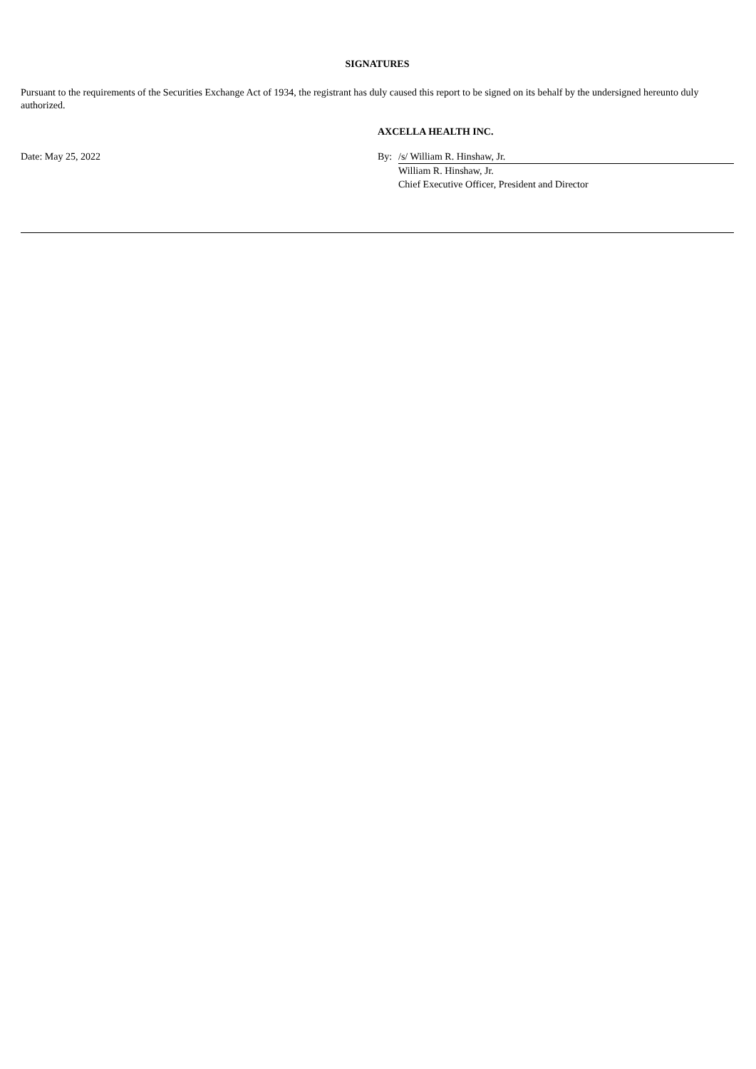SIGNATURES
Pursuant to the requirements of the Securities Exchange Act of 1934, the registrant has duly caused this report to be signed on its behalf by the undersigned hereunto duly authorized.
| | AXCELLA HEALTH INC. | |
| Date: May 25, 2022 | By: | /s/ William R. Hinshaw, Jr. |
| | | William R. Hinshaw, Jr. |
| | | Chief Executive Officer, President and Director |